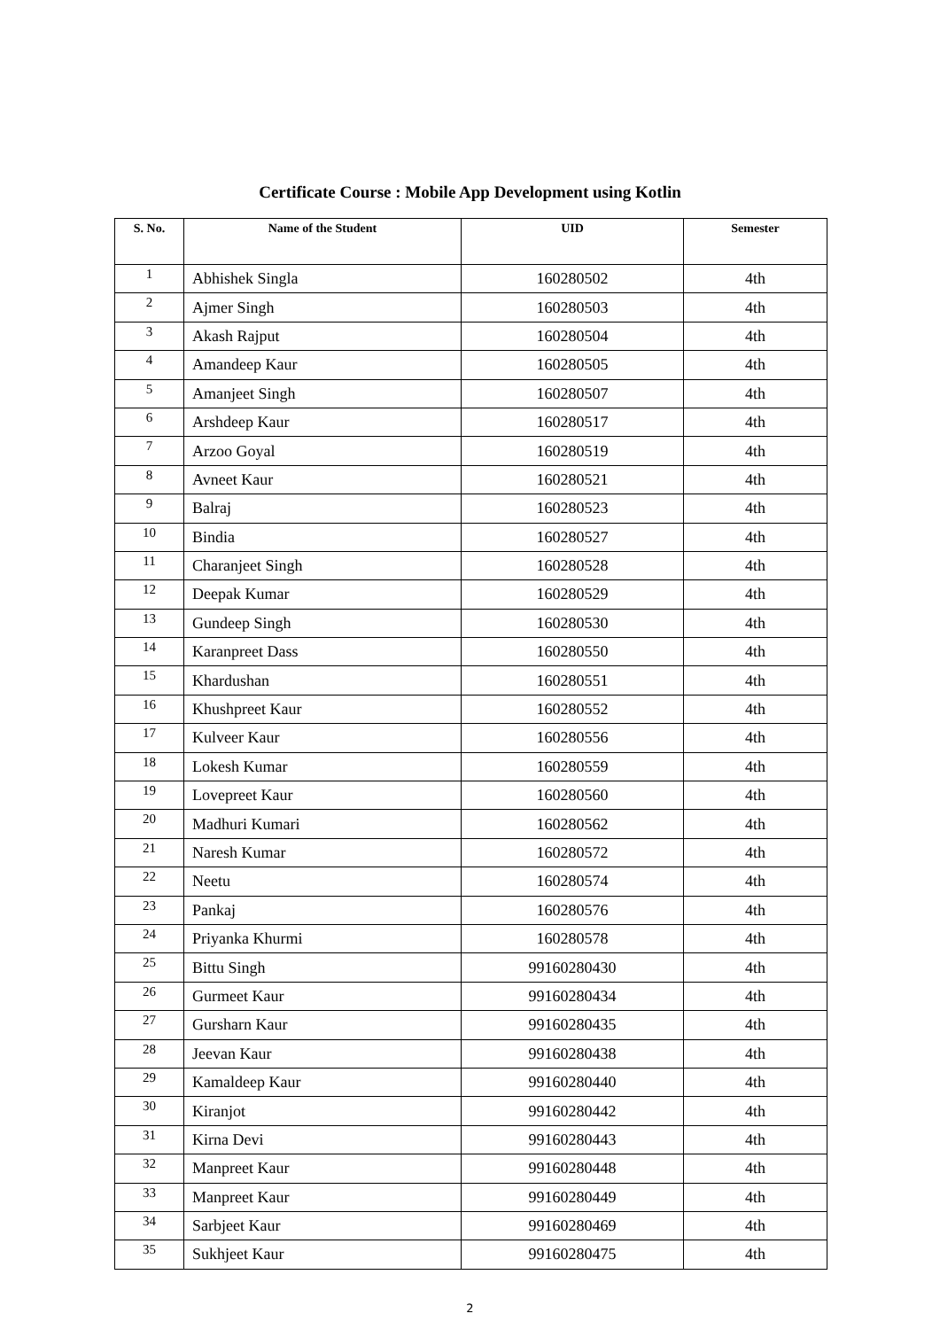Certificate Course : Mobile App Development using Kotlin
| S. No. | Name of the Student | UID | Semester |
| --- | --- | --- | --- |
| 1 | Abhishek Singla | 160280502 | 4th |
| 2 | Ajmer Singh | 160280503 | 4th |
| 3 | Akash Rajput | 160280504 | 4th |
| 4 | Amandeep Kaur | 160280505 | 4th |
| 5 | Amanjeet Singh | 160280507 | 4th |
| 6 | Arshdeep Kaur | 160280517 | 4th |
| 7 | Arzoo Goyal | 160280519 | 4th |
| 8 | Avneet Kaur | 160280521 | 4th |
| 9 | Balraj | 160280523 | 4th |
| 10 | Bindia | 160280527 | 4th |
| 11 | Charanjeet Singh | 160280528 | 4th |
| 12 | Deepak Kumar | 160280529 | 4th |
| 13 | Gundeep Singh | 160280530 | 4th |
| 14 | Karanpreet Dass | 160280550 | 4th |
| 15 | Khardushan | 160280551 | 4th |
| 16 | Khushpreet Kaur | 160280552 | 4th |
| 17 | Kulveer Kaur | 160280556 | 4th |
| 18 | Lokesh Kumar | 160280559 | 4th |
| 19 | Lovepreet Kaur | 160280560 | 4th |
| 20 | Madhuri Kumari | 160280562 | 4th |
| 21 | Naresh Kumar | 160280572 | 4th |
| 22 | Neetu | 160280574 | 4th |
| 23 | Pankaj | 160280576 | 4th |
| 24 | Priyanka Khurmi | 160280578 | 4th |
| 25 | Bittu Singh | 99160280430 | 4th |
| 26 | Gurmeet Kaur | 99160280434 | 4th |
| 27 | Gursharn Kaur | 99160280435 | 4th |
| 28 | Jeevan Kaur | 99160280438 | 4th |
| 29 | Kamaldeep Kaur | 99160280440 | 4th |
| 30 | Kiranjot | 99160280442 | 4th |
| 31 | Kirna Devi | 99160280443 | 4th |
| 32 | Manpreet Kaur | 99160280448 | 4th |
| 33 | Manpreet Kaur | 99160280449 | 4th |
| 34 | Sarbjeet Kaur | 99160280469 | 4th |
| 35 | Sukhjeet Kaur | 99160280475 | 4th |
2